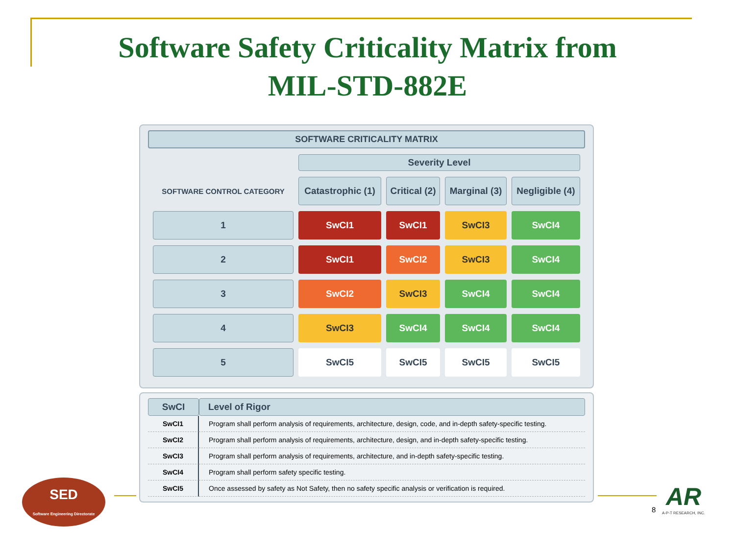Software Safety Criticality Matrix from
MIL-STD-882E
SOFTWARE CRITICALITY MATRIX
| | Severity Level | | | |
| SOFTWARE CONTROL CATEGORY | Catastrophic (1) | Critical (2) | Marginal (3) | Negligible (4) |
| 1 | SwCI1 | SwCI1 | SwCI3 | SwCI4 |
| 2 | SwCI1 | SwCI2 | SwCI3 | SwCI4 |
| 3 | SwCI2 | SwCI3 | SwCI4 | SwCI4 |
| 4 | SwCI3 | SwCI4 | SwCI4 | SwCI4 |
| 5 | SwCI5 | SwCI5 | SwCI5 | SwCI5 |
| SwCI | Level of Rigor |
| --- | --- |
| SwCI1 | Program shall perform analysis of requirements, architecture, design, code, and in-depth safety-specific testing. |
| SwCI2 | Program shall perform analysis of requirements, architecture, design, and in-depth safety-specific testing. |
| SwCI3 | Program shall perform analysis of requirements, architecture, and in-depth safety-specific testing. |
| SwCI4 | Program shall perform safety specific testing. |
| SwCI5 | Once assessed by safety as Not Safety, then no safety specific analysis or verification is required. |
SED
Software Engineering Directorate
8
AR
A-P-T RESEARCH, INC.